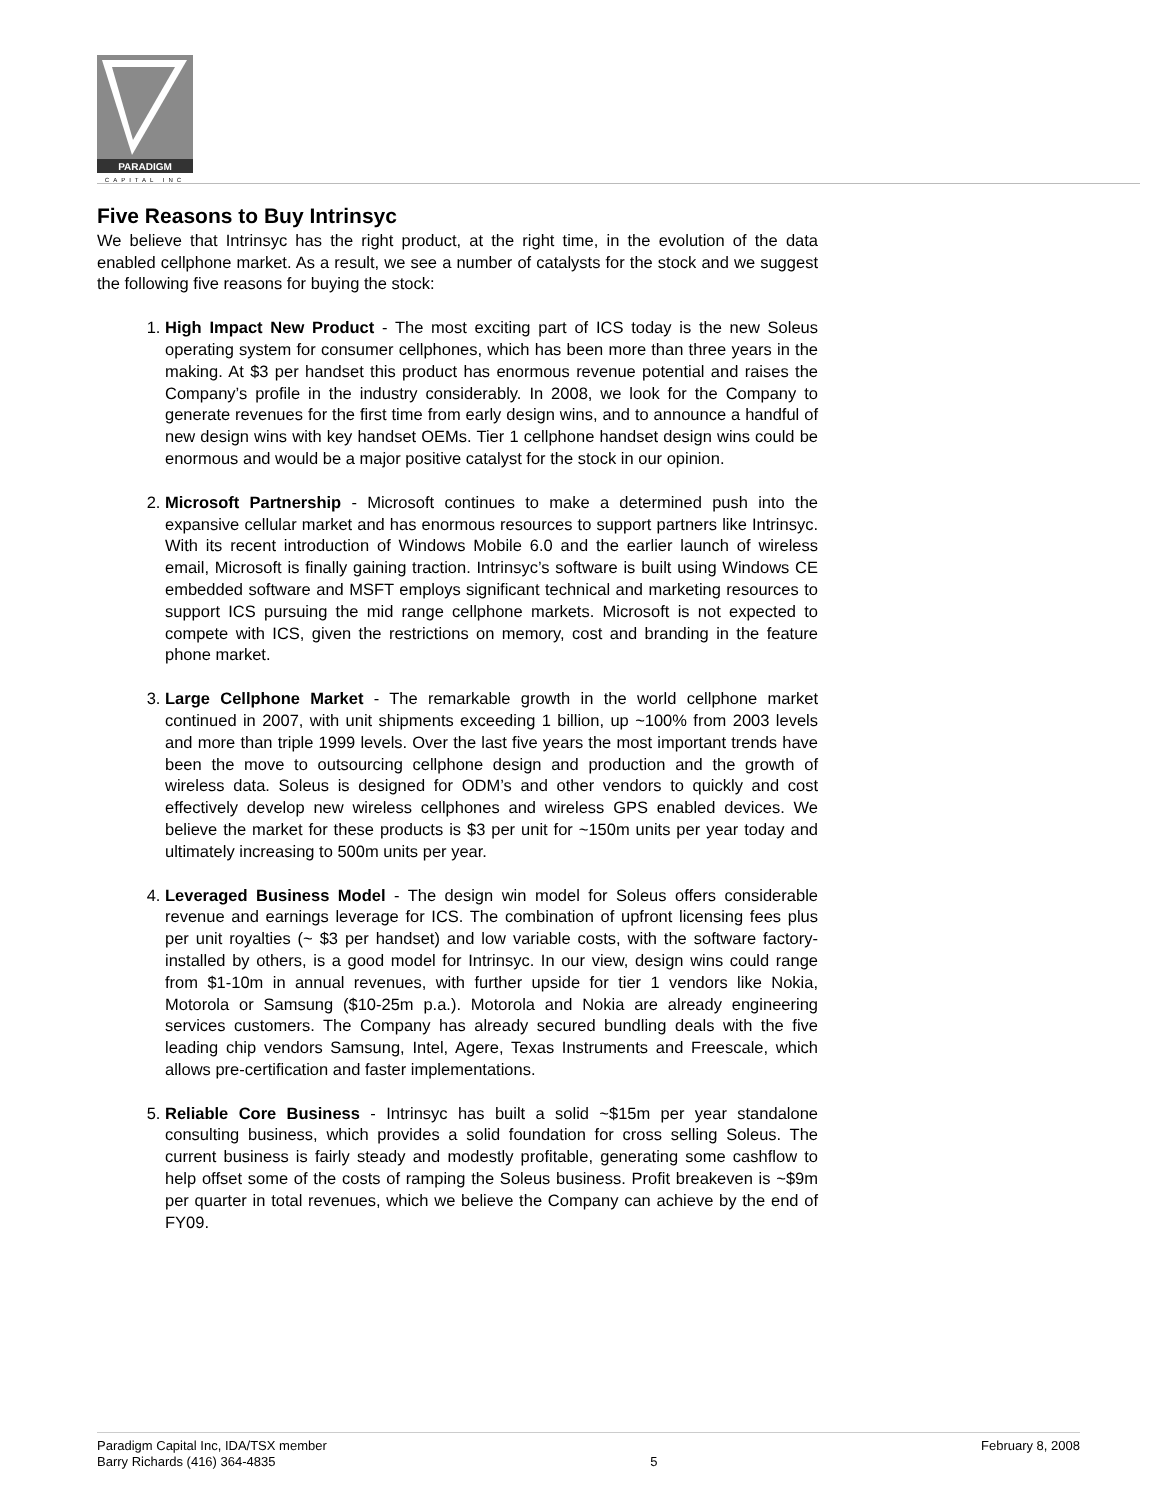PARADIGM
CAPITAL INC
Five Reasons to Buy Intrinsyc
We believe that Intrinsyc has the right product, at the right time, in the evolution of the data enabled cellphone market. As a result, we see a number of catalysts for the stock and we suggest the following five reasons for buying the stock:
1. High Impact New Product - The most exciting part of ICS today is the new Soleus operating system for consumer cellphones, which has been more than three years in the making. At $3 per handset this product has enormous revenue potential and raises the Company’s profile in the industry considerably. In 2008, we look for the Company to generate revenues for the first time from early design wins, and to announce a handful of new design wins with key handset OEMs. Tier 1 cellphone handset design wins could be enormous and would be a major positive catalyst for the stock in our opinion.
2. Microsoft Partnership - Microsoft continues to make a determined push into the expansive cellular market and has enormous resources to support partners like Intrinsyc. With its recent introduction of Windows Mobile 6.0 and the earlier launch of wireless email, Microsoft is finally gaining traction. Intrinsyc’s software is built using Windows CE embedded software and MSFT employs significant technical and marketing resources to support ICS pursuing the mid range cellphone markets. Microsoft is not expected to compete with ICS, given the restrictions on memory, cost and branding in the feature phone market.
3. Large Cellphone Market - The remarkable growth in the world cellphone market continued in 2007, with unit shipments exceeding 1 billion, up ~100% from 2003 levels and more than triple 1999 levels. Over the last five years the most important trends have been the move to outsourcing cellphone design and production and the growth of wireless data. Soleus is designed for ODM’s and other vendors to quickly and cost effectively develop new wireless cellphones and wireless GPS enabled devices. We believe the market for these products is $3 per unit for ~150m units per year today and ultimately increasing to 500m units per year.
4. Leveraged Business Model - The design win model for Soleus offers considerable revenue and earnings leverage for ICS. The combination of upfront licensing fees plus per unit royalties (~ $3 per handset) and low variable costs, with the software factory-installed by others, is a good model for Intrinsyc. In our view, design wins could range from $1-10m in annual revenues, with further upside for tier 1 vendors like Nokia, Motorola or Samsung ($10-25m p.a.). Motorola and Nokia are already engineering services customers. The Company has already secured bundling deals with the five leading chip vendors Samsung, Intel, Agere, Texas Instruments and Freescale, which allows pre-certification and faster implementations.
5. Reliable Core Business - Intrinsyc has built a solid ~$15m per year standalone consulting business, which provides a solid foundation for cross selling Soleus. The current business is fairly steady and modestly profitable, generating some cashflow to help offset some of the costs of ramping the Soleus business. Profit breakeven is ~$9m per quarter in total revenues, which we believe the Company can achieve by the end of FY09.
Paradigm Capital Inc, IDA/TSX member
Barry Richards (416) 364-4835
5 February 8, 2008